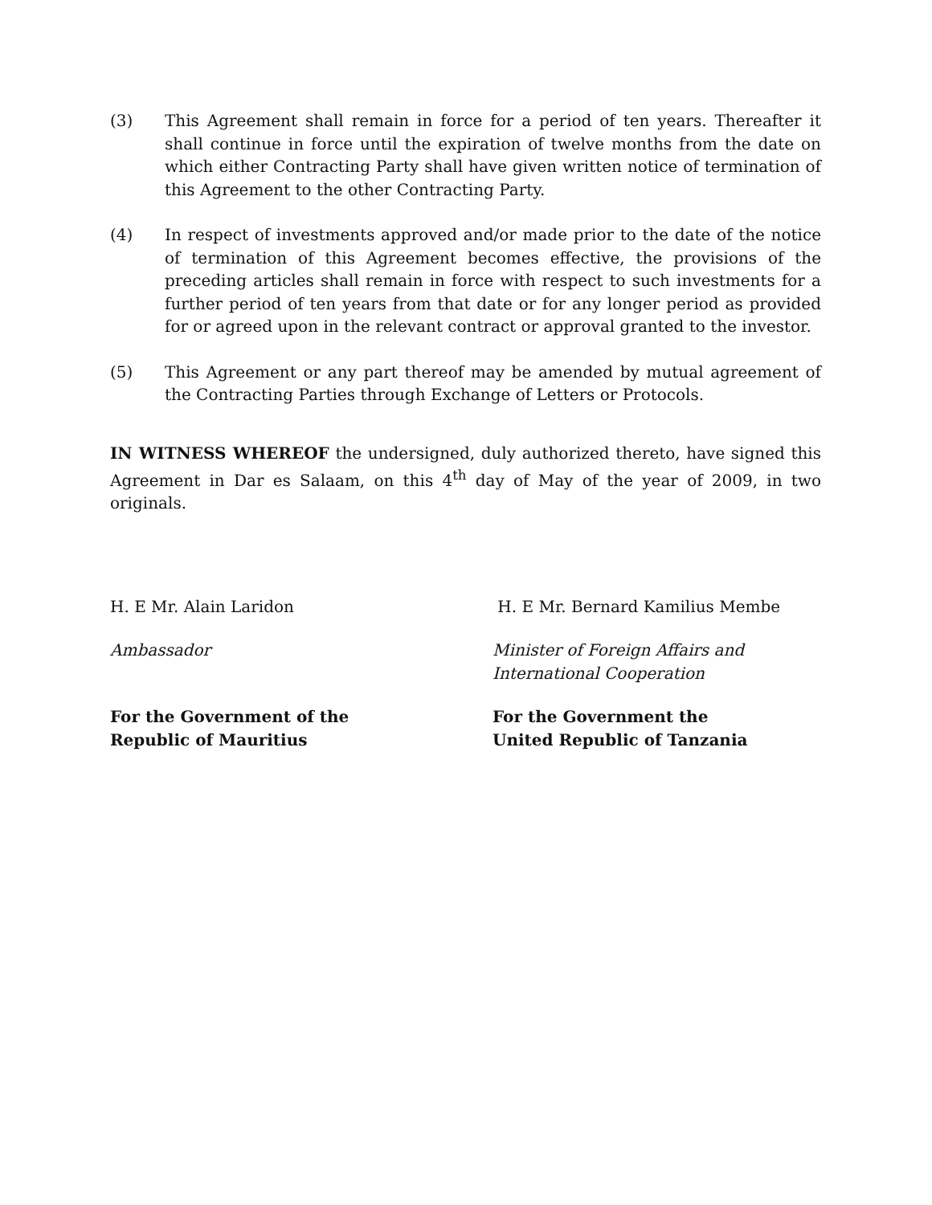(3) This Agreement shall remain in force for a period of ten years. Thereafter it shall continue in force until the expiration of twelve months from the date on which either Contracting Party shall have given written notice of termination of this Agreement to the other Contracting Party.
(4) In respect of investments approved and/or made prior to the date of the notice of termination of this Agreement becomes effective, the provisions of the preceding articles shall remain in force with respect to such investments for a further period of ten years from that date or for any longer period as provided for or agreed upon in the relevant contract or approval granted to the investor.
(5) This Agreement or any part thereof may be amended by mutual agreement of the Contracting Parties through Exchange of Letters or Protocols.
IN WITNESS WHEREOF the undersigned, duly authorized thereto, have signed this Agreement in Dar es Salaam, on this 4<sup>th</sup> day of May of the year of 2009, in two originals.
H. E Mr. Alain Laridon
Ambassador
For the Government of the
Republic of Mauritius
H. E Mr. Bernard Kamilius Membe
Minister of Foreign Affairs and
International Cooperation
For the Government the
United Republic of Tanzania